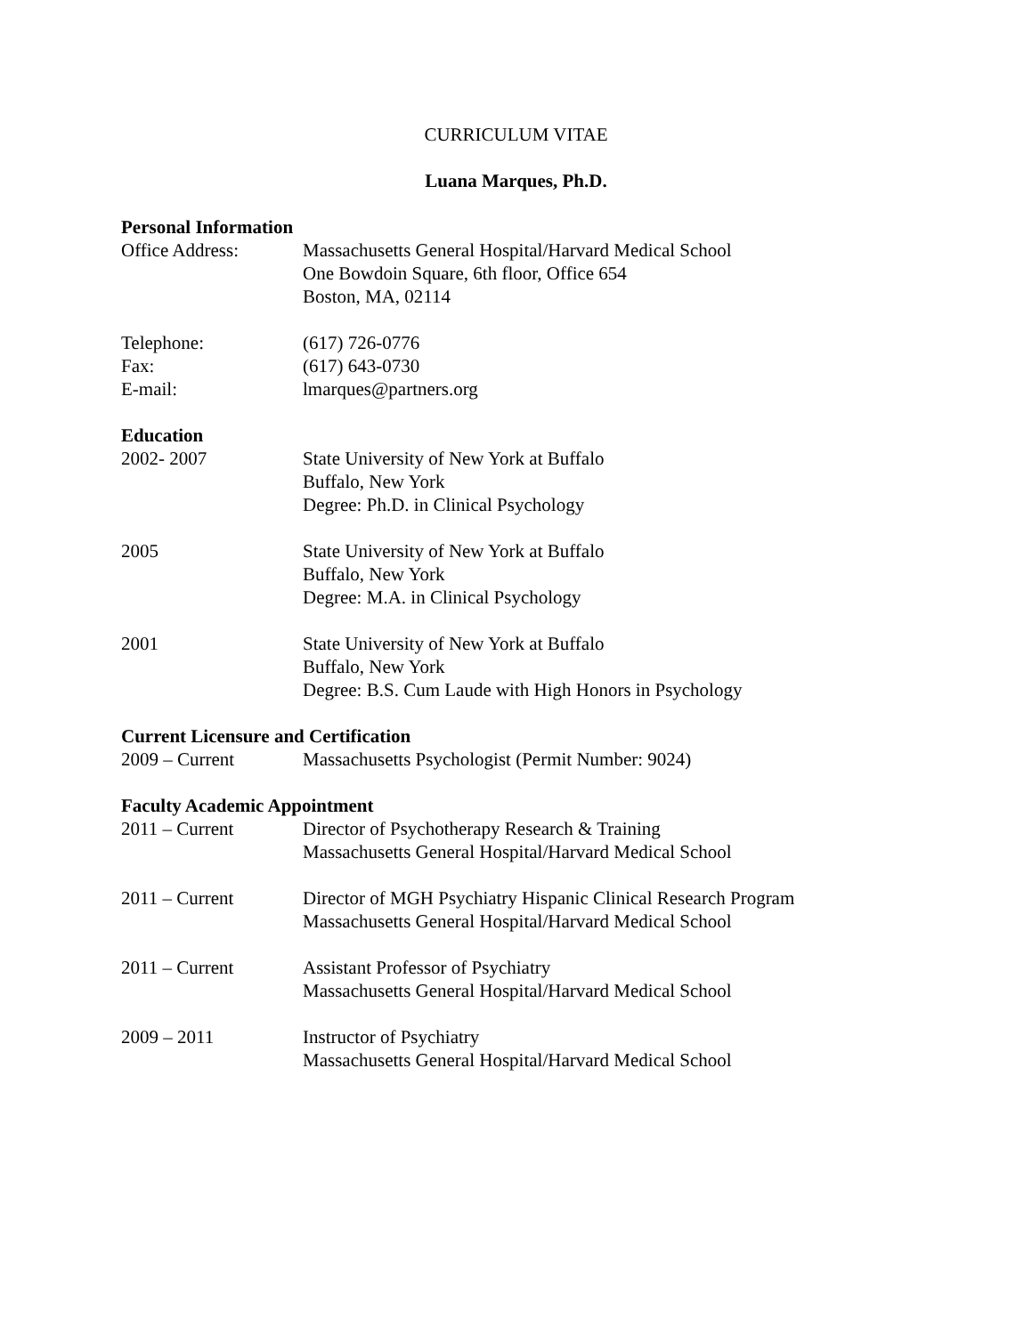CURRICULUM VITAE
Luana Marques, Ph.D.
Personal Information
Office Address: Massachusetts General Hospital/Harvard Medical School
One Bowdoin Square, 6th floor, Office 654
Boston, MA, 02114
Telephone: (617) 726-0776
Fax: (617) 643-0730
E-mail: lmarques@partners.org
Education
2002- 2007 State University of New York at Buffalo
Buffalo, New York
Degree: Ph.D. in Clinical Psychology
2005 State University of New York at Buffalo
Buffalo, New York
Degree: M.A. in Clinical Psychology
2001 State University of New York at Buffalo
Buffalo, New York
Degree: B.S. Cum Laude with High Honors in Psychology
Current Licensure and Certification
2009 – Current Massachusetts Psychologist (Permit Number: 9024)
Faculty Academic Appointment
2011 – Current Director of Psychotherapy Research & Training
Massachusetts General Hospital/Harvard Medical School
2011 – Current Director of MGH Psychiatry Hispanic Clinical Research Program
Massachusetts General Hospital/Harvard Medical School
2011 – Current Assistant Professor of Psychiatry
Massachusetts General Hospital/Harvard Medical School
2009 – 2011 Instructor of Psychiatry
Massachusetts General Hospital/Harvard Medical School